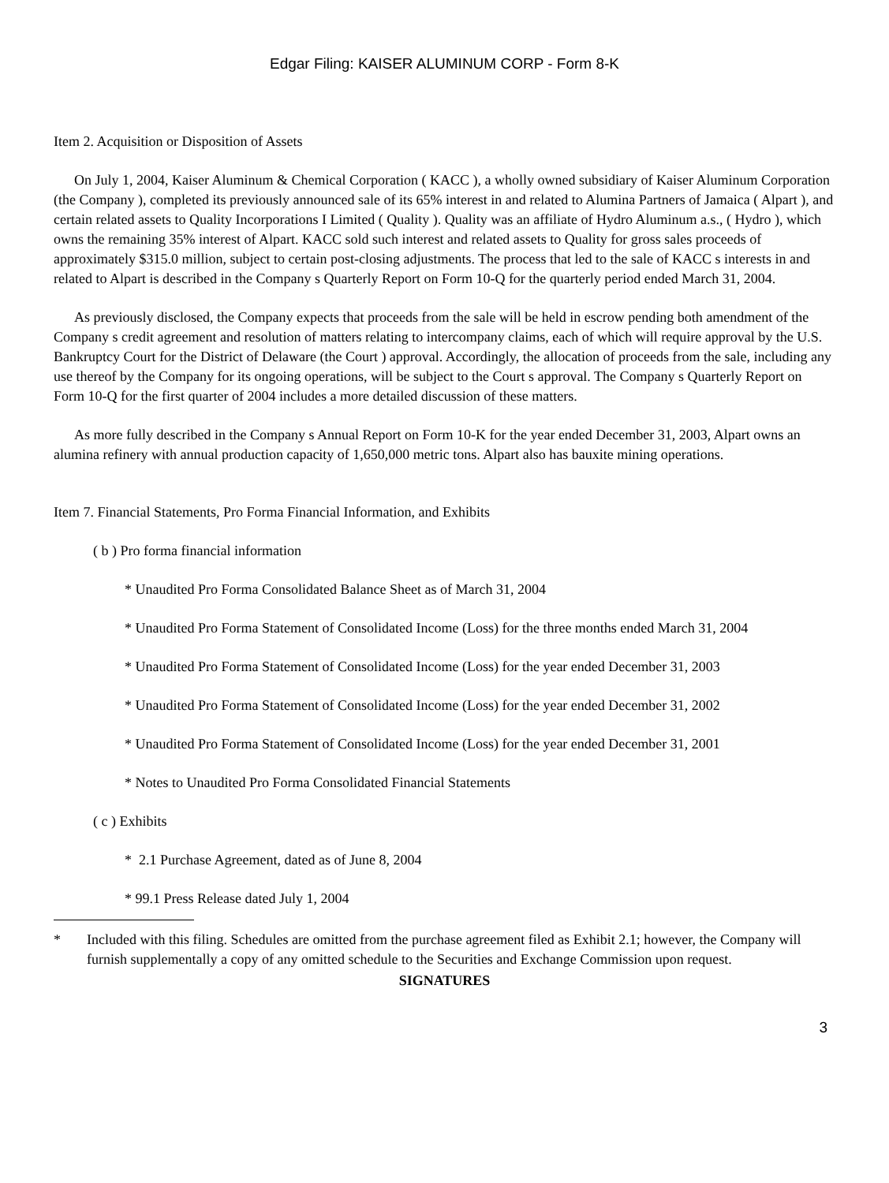Edgar Filing: KAISER ALUMINUM CORP - Form 8-K
Item 2. Acquisition or Disposition of Assets
On July 1, 2004, Kaiser Aluminum & Chemical Corporation ( KACC ), a wholly owned subsidiary of Kaiser Aluminum Corporation (the Company ), completed its previously announced sale of its 65% interest in and related to Alumina Partners of Jamaica ( Alpart ), and certain related assets to Quality Incorporations I Limited ( Quality ). Quality was an affiliate of Hydro Aluminum a.s., ( Hydro ), which owns the remaining 35% interest of Alpart. KACC sold such interest and related assets to Quality for gross sales proceeds of approximately $315.0 million, subject to certain post-closing adjustments. The process that led to the sale of KACC s interests in and related to Alpart is described in the Company s Quarterly Report on Form 10-Q for the quarterly period ended March 31, 2004.
As previously disclosed, the Company expects that proceeds from the sale will be held in escrow pending both amendment of the Company s credit agreement and resolution of matters relating to intercompany claims, each of which will require approval by the U.S. Bankruptcy Court for the District of Delaware (the Court ) approval. Accordingly, the allocation of proceeds from the sale, including any use thereof by the Company for its ongoing operations, will be subject to the Court s approval. The Company s Quarterly Report on Form 10-Q for the first quarter of 2004 includes a more detailed discussion of these matters.
As more fully described in the Company s Annual Report on Form 10-K for the year ended December 31, 2003, Alpart owns an alumina refinery with annual production capacity of 1,650,000 metric tons. Alpart also has bauxite mining operations.
Item 7. Financial Statements, Pro Forma Financial Information, and Exhibits
( b ) Pro forma financial information
* Unaudited Pro Forma Consolidated Balance Sheet as of March 31, 2004
* Unaudited Pro Forma Statement of Consolidated Income (Loss) for the three months ended March 31, 2004
* Unaudited Pro Forma Statement of Consolidated Income (Loss) for the year ended December 31, 2003
* Unaudited Pro Forma Statement of Consolidated Income (Loss) for the year ended December 31, 2002
* Unaudited Pro Forma Statement of Consolidated Income (Loss) for the year ended December 31, 2001
* Notes to Unaudited Pro Forma Consolidated Financial Statements
( c ) Exhibits
* 2.1 Purchase Agreement, dated as of June 8, 2004
* 99.1 Press Release dated July 1, 2004
* Included with this filing. Schedules are omitted from the purchase agreement filed as Exhibit 2.1; however, the Company will furnish supplementally a copy of any omitted schedule to the Securities and Exchange Commission upon request.
SIGNATURES
3